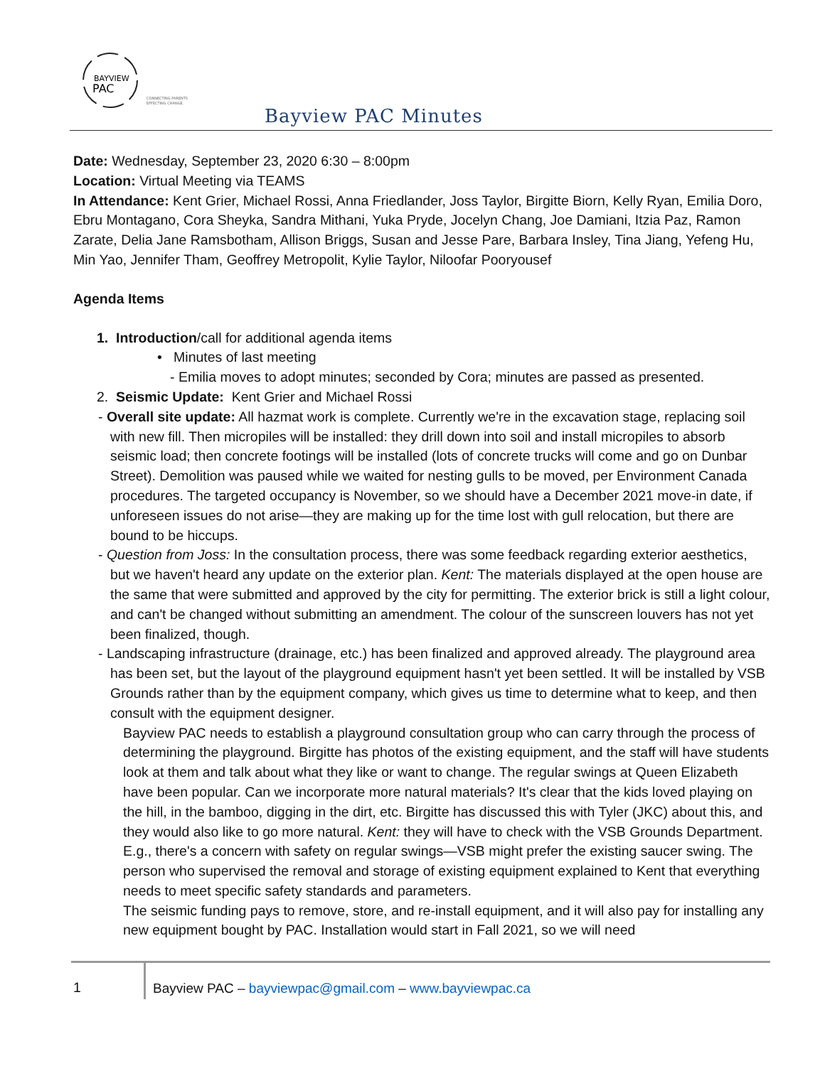BAYVIEW
PAC
CONNECTING PARENTS
EFFECTING CHANGE.
Bayview PAC Minutes
Date: Wednesday, September 23, 2020 6:30 – 8:00pm
Location: Virtual Meeting via TEAMS
In Attendance: Kent Grier, Michael Rossi, Anna Friedlander, Joss Taylor, Birgitte Biorn, Kelly Ryan, Emilia Doro, Ebru Montagano, Cora Sheyka, Sandra Mithani, Yuka Pryde, Jocelyn Chang, Joe Damiani, Itzia Paz, Ramon Zarate, Delia Jane Ramsbotham, Allison Briggs, Susan and Jesse Pare, Barbara Insley, Tina Jiang, Yefeng Hu, Min Yao, Jennifer Tham, Geoffrey Metropolit, Kylie Taylor, Niloofar Pooryousef
Agenda Items
1. Introduction/call for additional agenda items
• Minutes of last meeting
- Emilia moves to adopt minutes; seconded by Cora; minutes are passed as presented.
2. Seismic Update: Kent Grier and Michael Rossi
- Overall site update: All hazmat work is complete. Currently we're in the excavation stage, replacing soil with new fill. Then micropiles will be installed: they drill down into soil and install micropiles to absorb seismic load; then concrete footings will be installed (lots of concrete trucks will come and go on Dunbar Street). Demolition was paused while we waited for nesting gulls to be moved, per Environment Canada procedures. The targeted occupancy is November, so we should have a December 2021 move-in date, if unforeseen issues do not arise—they are making up for the time lost with gull relocation, but there are bound to be hiccups.
- Question from Joss: In the consultation process, there was some feedback regarding exterior aesthetics, but we haven't heard any update on the exterior plan. Kent: The materials displayed at the open house are the same that were submitted and approved by the city for permitting. The exterior brick is still a light colour, and can't be changed without submitting an amendment. The colour of the sunscreen louvers has not yet been finalized, though.
- Landscaping infrastructure (drainage, etc.) has been finalized and approved already. The playground area has been set, but the layout of the playground equipment hasn't yet been settled. It will be installed by VSB Grounds rather than by the equipment company, which gives us time to determine what to keep, and then consult with the equipment designer.
Bayview PAC needs to establish a playground consultation group who can carry through the process of determining the playground. Birgitte has photos of the existing equipment, and the staff will have students look at them and talk about what they like or want to change. The regular swings at Queen Elizabeth have been popular. Can we incorporate more natural materials? It's clear that the kids loved playing on the hill, in the bamboo, digging in the dirt, etc. Birgitte has discussed this with Tyler (JKC) about this, and they would also like to go more natural. Kent: they will have to check with the VSB Grounds Department. E.g., there's a concern with safety on regular swings—VSB might prefer the existing saucer swing. The person who supervised the removal and storage of existing equipment explained to Kent that everything needs to meet specific safety standards and parameters.
The seismic funding pays to remove, store, and re-install equipment, and it will also pay for installing any new equipment bought by PAC. Installation would start in Fall 2021, so we will need
1
Bayview PAC – bayviewpac@gmail.com – www.bayviewpac.ca